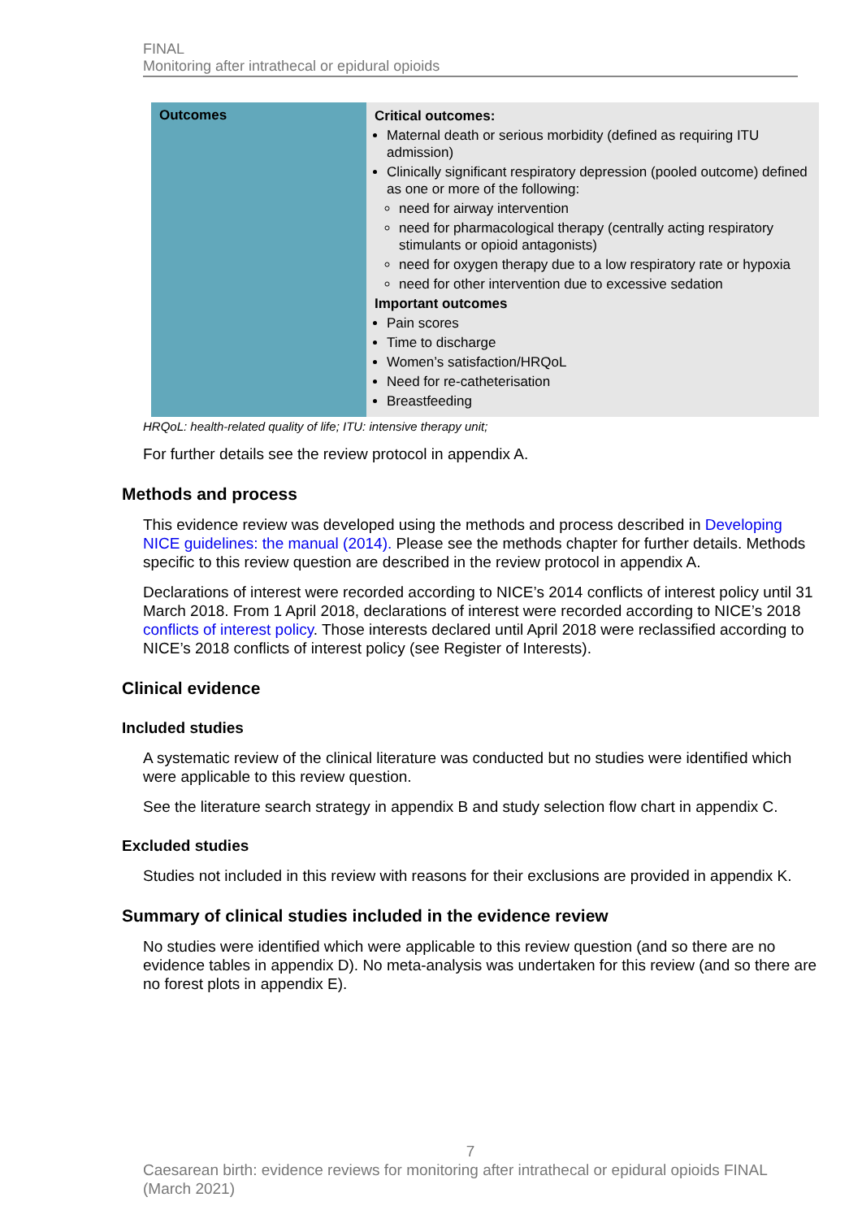FINAL
Monitoring after intrathecal or epidural opioids
| Outcomes | Critical outcomes: Maternal death or serious morbidity (defined as requiring ITU admission) Clinically significant respiratory depression (pooled outcome) defined as one or more of the following: need for airway intervention need for pharmacological therapy (centrally acting respiratory stimulants or opioid antagonists) need for oxygen therapy due to a low respiratory rate or hypoxia need for other intervention due to excessive sedation Important outcomes Pain scores Time to discharge Women’s satisfaction/HRQoL Need for re-catheterisation Breastfeeding |
HRQoL: health-related quality of life; ITU: intensive therapy unit;
For further details see the review protocol in appendix A.
Methods and process
This evidence review was developed using the methods and process described in Developing NICE guidelines: the manual (2014). Please see the methods chapter for further details. Methods specific to this review question are described in the review protocol in appendix A.
Declarations of interest were recorded according to NICE’s 2014 conflicts of interest policy until 31 March 2018. From 1 April 2018, declarations of interest were recorded according to NICE’s 2018 conflicts of interest policy. Those interests declared until April 2018 were reclassified according to NICE’s 2018 conflicts of interest policy (see Register of Interests).
Clinical evidence
Included studies
A systematic review of the clinical literature was conducted but no studies were identified which were applicable to this review question.
See the literature search strategy in appendix B and study selection flow chart in appendix C.
Excluded studies
Studies not included in this review with reasons for their exclusions are provided in appendix K.
Summary of clinical studies included in the evidence review
No studies were identified which were applicable to this review question (and so there are no evidence tables in appendix D). No meta-analysis was undertaken for this review (and so there are no forest plots in appendix E).
7
Caesarean birth: evidence reviews for monitoring after intrathecal or epidural opioids FINAL (March 2021)